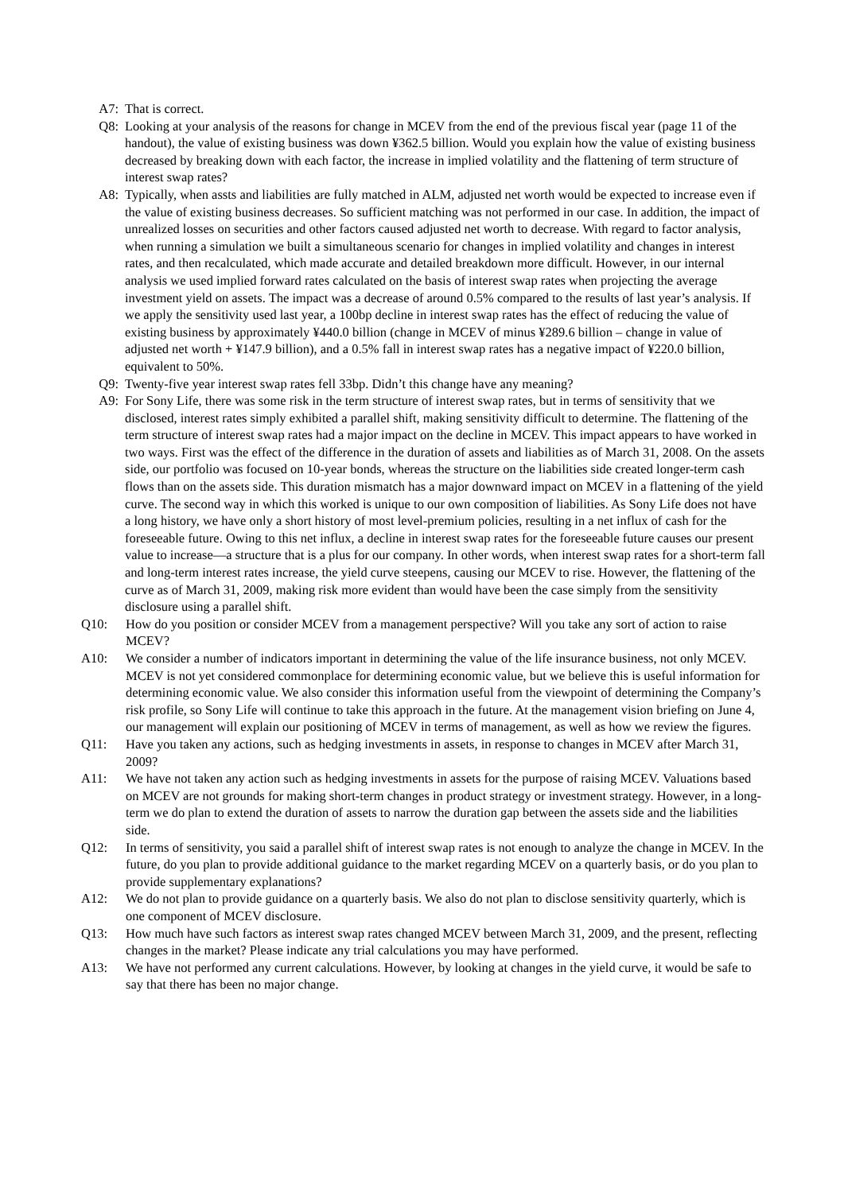A7: That is correct.
Q8: Looking at your analysis of the reasons for change in MCEV from the end of the previous fiscal year (page 11 of the handout), the value of existing business was down ¥362.5 billion. Would you explain how the value of existing business decreased by breaking down with each factor, the increase in implied volatility and the flattening of term structure of interest swap rates?
A8: Typically, when assts and liabilities are fully matched in ALM, adjusted net worth would be expected to increase even if the value of existing business decreases. So sufficient matching was not performed in our case. In addition, the impact of unrealized losses on securities and other factors caused adjusted net worth to decrease. With regard to factor analysis, when running a simulation we built a simultaneous scenario for changes in implied volatility and changes in interest rates, and then recalculated, which made accurate and detailed breakdown more difficult. However, in our internal analysis we used implied forward rates calculated on the basis of interest swap rates when projecting the average investment yield on assets. The impact was a decrease of around 0.5% compared to the results of last year’s analysis. If we apply the sensitivity used last year, a 100bp decline in interest swap rates has the effect of reducing the value of existing business by approximately ¥440.0 billion (change in MCEV of minus ¥289.6 billion – change in value of adjusted net worth + ¥147.9 billion), and a 0.5% fall in interest swap rates has a negative impact of ¥220.0 billion, equivalent to 50%.
Q9: Twenty-five year interest swap rates fell 33bp. Didn’t this change have any meaning?
A9: For Sony Life, there was some risk in the term structure of interest swap rates, but in terms of sensitivity that we disclosed, interest rates simply exhibited a parallel shift, making sensitivity difficult to determine. The flattening of the term structure of interest swap rates had a major impact on the decline in MCEV. This impact appears to have worked in two ways. First was the effect of the difference in the duration of assets and liabilities as of March 31, 2008. On the assets side, our portfolio was focused on 10-year bonds, whereas the structure on the liabilities side created longer-term cash flows than on the assets side. This duration mismatch has a major downward impact on MCEV in a flattening of the yield curve. The second way in which this worked is unique to our own composition of liabilities. As Sony Life does not have a long history, we have only a short history of most level-premium policies, resulting in a net influx of cash for the foreseeable future. Owing to this net influx, a decline in interest swap rates for the foreseeable future causes our present value to increase—a structure that is a plus for our company. In other words, when interest swap rates for a short-term fall and long-term interest rates increase, the yield curve steepens, causing our MCEV to rise. However, the flattening of the curve as of March 31, 2009, making risk more evident than would have been the case simply from the sensitivity disclosure using a parallel shift.
Q10: How do you position or consider MCEV from a management perspective? Will you take any sort of action to raise MCEV?
A10: We consider a number of indicators important in determining the value of the life insurance business, not only MCEV. MCEV is not yet considered commonplace for determining economic value, but we believe this is useful information for determining economic value. We also consider this information useful from the viewpoint of determining the Company’s risk profile, so Sony Life will continue to take this approach in the future. At the management vision briefing on June 4, our management will explain our positioning of MCEV in terms of management, as well as how we review the figures.
Q11: Have you taken any actions, such as hedging investments in assets, in response to changes in MCEV after March 31, 2009?
A11: We have not taken any action such as hedging investments in assets for the purpose of raising MCEV. Valuations based on MCEV are not grounds for making short-term changes in product strategy or investment strategy. However, in a long-term we do plan to extend the duration of assets to narrow the duration gap between the assets side and the liabilities side.
Q12: In terms of sensitivity, you said a parallel shift of interest swap rates is not enough to analyze the change in MCEV. In the future, do you plan to provide additional guidance to the market regarding MCEV on a quarterly basis, or do you plan to provide supplementary explanations?
A12: We do not plan to provide guidance on a quarterly basis. We also do not plan to disclose sensitivity quarterly, which is one component of MCEV disclosure.
Q13: How much have such factors as interest swap rates changed MCEV between March 31, 2009, and the present, reflecting changes in the market? Please indicate any trial calculations you may have performed.
A13: We have not performed any current calculations. However, by looking at changes in the yield curve, it would be safe to say that there has been no major change.